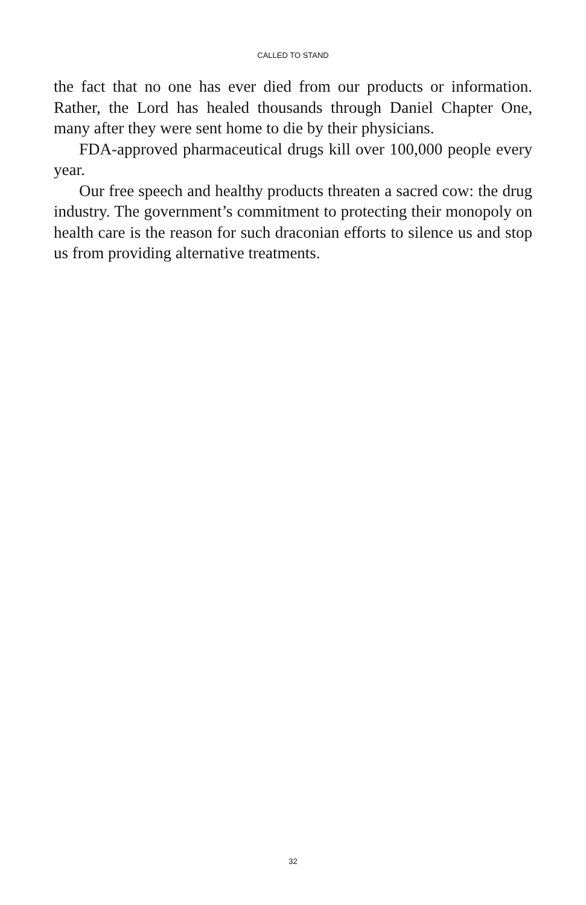CALLED TO STAND
the fact that no one has ever died from our products or information. Rather, the Lord has healed thousands through Daniel Chapter One, many after they were sent home to die by their physicians.
FDA-approved pharmaceutical drugs kill over 100,000 people every year.
Our free speech and healthy products threaten a sacred cow: the drug industry. The government’s commitment to protecting their monopoly on health care is the reason for such draconian efforts to silence us and stop us from providing alternative treatments.
32